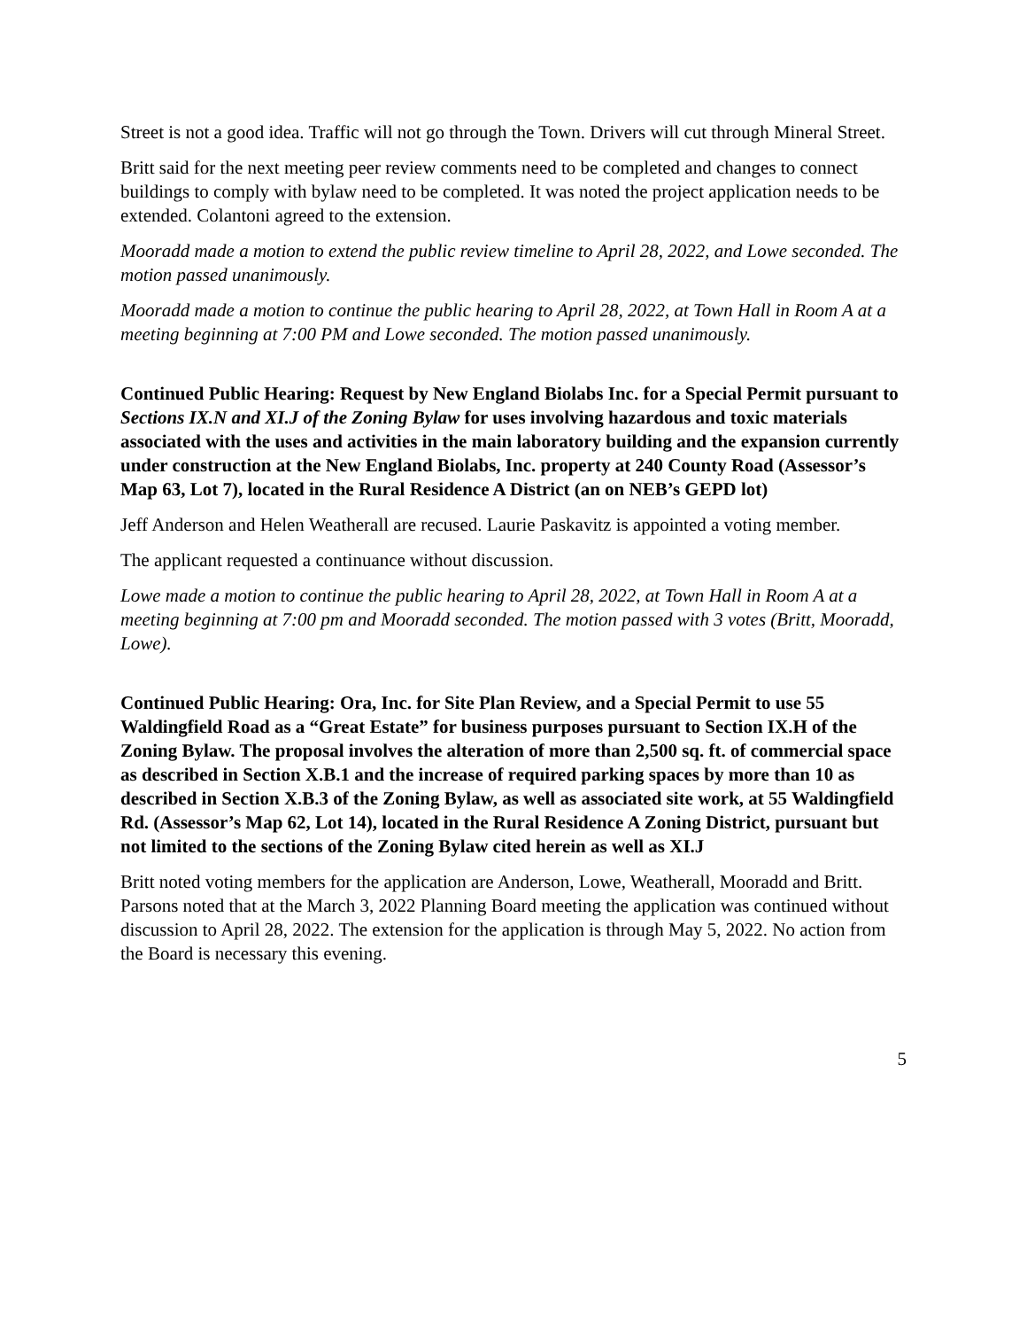Street is not a good idea. Traffic will not go through the Town. Drivers will cut through Mineral Street.
Britt said for the next meeting peer review comments need to be completed and changes to connect buildings to comply with bylaw need to be completed. It was noted the project application needs to be extended. Colantoni agreed to the extension.
Mooradd made a motion to extend the public review timeline to April 28, 2022, and Lowe seconded. The motion passed unanimously.
Mooradd made a motion to continue the public hearing to April 28, 2022, at Town Hall in Room A at a meeting beginning at 7:00 PM and Lowe seconded. The motion passed unanimously.
Continued Public Hearing: Request by New England Biolabs Inc. for a Special Permit pursuant to Sections IX.N and XI.J of the Zoning Bylaw for uses involving hazardous and toxic materials associated with the uses and activities in the main laboratory building and the expansion currently under construction at the New England Biolabs, Inc. property at 240 County Road (Assessor’s Map 63, Lot 7), located in the Rural Residence A District (an on NEB’s GEPD lot)
Jeff Anderson and Helen Weatherall are recused. Laurie Paskavitz is appointed a voting member.
The applicant requested a continuance without discussion.
Lowe made a motion to continue the public hearing to April 28, 2022, at Town Hall in Room A at a meeting beginning at 7:00 pm and Mooradd seconded. The motion passed with 3 votes (Britt, Mooradd, Lowe).
Continued Public Hearing: Ora, Inc. for Site Plan Review, and a Special Permit to use 55 Waldingfield Road as a “Great Estate” for business purposes pursuant to Section IX.H of the Zoning Bylaw. The proposal involves the alteration of more than 2,500 sq. ft. of commercial space as described in Section X.B.1 and the increase of required parking spaces by more than 10 as described in Section X.B.3 of the Zoning Bylaw, as well as associated site work, at 55 Waldingfield Rd. (Assessor’s Map 62, Lot 14), located in the Rural Residence A Zoning District, pursuant but not limited to the sections of the Zoning Bylaw cited herein as well as XI.J
Britt noted voting members for the application are Anderson, Lowe, Weatherall, Mooradd and Britt. Parsons noted that at the March 3, 2022 Planning Board meeting the application was continued without discussion to April 28, 2022. The extension for the application is through May 5, 2022. No action from the Board is necessary this evening.
5